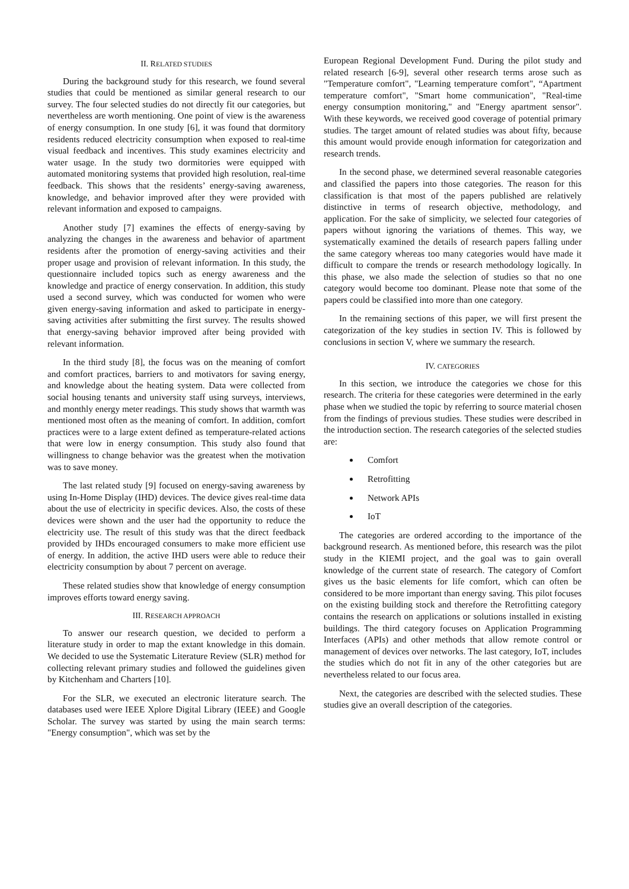II. RELATED STUDIES
During the background study for this research, we found several studies that could be mentioned as similar general research to our survey. The four selected studies do not directly fit our categories, but nevertheless are worth mentioning. One point of view is the awareness of energy consumption. In one study [6], it was found that dormitory residents reduced electricity consumption when exposed to real-time visual feedback and incentives. This study examines electricity and water usage. In the study two dormitories were equipped with automated monitoring systems that provided high resolution, real-time feedback. This shows that the residents’ energy-saving awareness, knowledge, and behavior improved after they were provided with relevant information and exposed to campaigns.
Another study [7] examines the effects of energy-saving by analyzing the changes in the awareness and behavior of apartment residents after the promotion of energy-saving activities and their proper usage and provision of relevant information. In this study, the questionnaire included topics such as energy awareness and the knowledge and practice of energy conservation. In addition, this study used a second survey, which was conducted for women who were given energy-saving information and asked to participate in energy-saving activities after submitting the first survey. The results showed that energy-saving behavior improved after being provided with relevant information.
In the third study [8], the focus was on the meaning of comfort and comfort practices, barriers to and motivators for saving energy, and knowledge about the heating system. Data were collected from social housing tenants and university staff using surveys, interviews, and monthly energy meter readings. This study shows that warmth was mentioned most often as the meaning of comfort. In addition, comfort practices were to a large extent defined as temperature-related actions that were low in energy consumption. This study also found that willingness to change behavior was the greatest when the motivation was to save money.
The last related study [9] focused on energy-saving awareness by using In-Home Display (IHD) devices. The device gives real-time data about the use of electricity in specific devices. Also, the costs of these devices were shown and the user had the opportunity to reduce the electricity use. The result of this study was that the direct feedback provided by IHDs encouraged consumers to make more efficient use of energy. In addition, the active IHD users were able to reduce their electricity consumption by about 7 percent on average.
These related studies show that knowledge of energy consumption improves efforts toward energy saving.
III. RESEARCH APPROACH
To answer our research question, we decided to perform a literature study in order to map the extant knowledge in this domain. We decided to use the Systematic Literature Review (SLR) method for collecting relevant primary studies and followed the guidelines given by Kitchenham and Charters [10].
For the SLR, we executed an electronic literature search. The databases used were IEEE Xplore Digital Library (IEEE) and Google Scholar. The survey was started by using the main search terms: "Energy consumption", which was set by the
European Regional Development Fund. During the pilot study and related research [6-9], several other research terms arose such as "Temperature comfort", "Learning temperature comfort", “Apartment temperature comfort", "Smart home communication", "Real-time energy consumption monitoring," and "Energy apartment sensor". With these keywords, we received good coverage of potential primary studies. The target amount of related studies was about fifty, because this amount would provide enough information for categorization and research trends.
In the second phase, we determined several reasonable categories and classified the papers into those categories. The reason for this classification is that most of the papers published are relatively distinctive in terms of research objective, methodology, and application. For the sake of simplicity, we selected four categories of papers without ignoring the variations of themes. This way, we systematically examined the details of research papers falling under the same category whereas too many categories would have made it difficult to compare the trends or research methodology logically. In this phase, we also made the selection of studies so that no one category would become too dominant. Please note that some of the papers could be classified into more than one category.
In the remaining sections of this paper, we will first present the categorization of the key studies in section IV. This is followed by conclusions in section V, where we summary the research.
IV. CATEGORIES
In this section, we introduce the categories we chose for this research. The criteria for these categories were determined in the early phase when we studied the topic by referring to source material chosen from the findings of previous studies. These studies were described in the introduction section. The research categories of the selected studies are:
Comfort
Retrofitting
Network APIs
IoT
The categories are ordered according to the importance of the background research. As mentioned before, this research was the pilot study in the KIEMI project, and the goal was to gain overall knowledge of the current state of research. The category of Comfort gives us the basic elements for life comfort, which can often be considered to be more important than energy saving. This pilot focuses on the existing building stock and therefore the Retrofitting category contains the research on applications or solutions installed in existing buildings. The third category focuses on Application Programming Interfaces (APIs) and other methods that allow remote control or management of devices over networks. The last category, IoT, includes the studies which do not fit in any of the other categories but are nevertheless related to our focus area.
Next, the categories are described with the selected studies. These studies give an overall description of the categories.